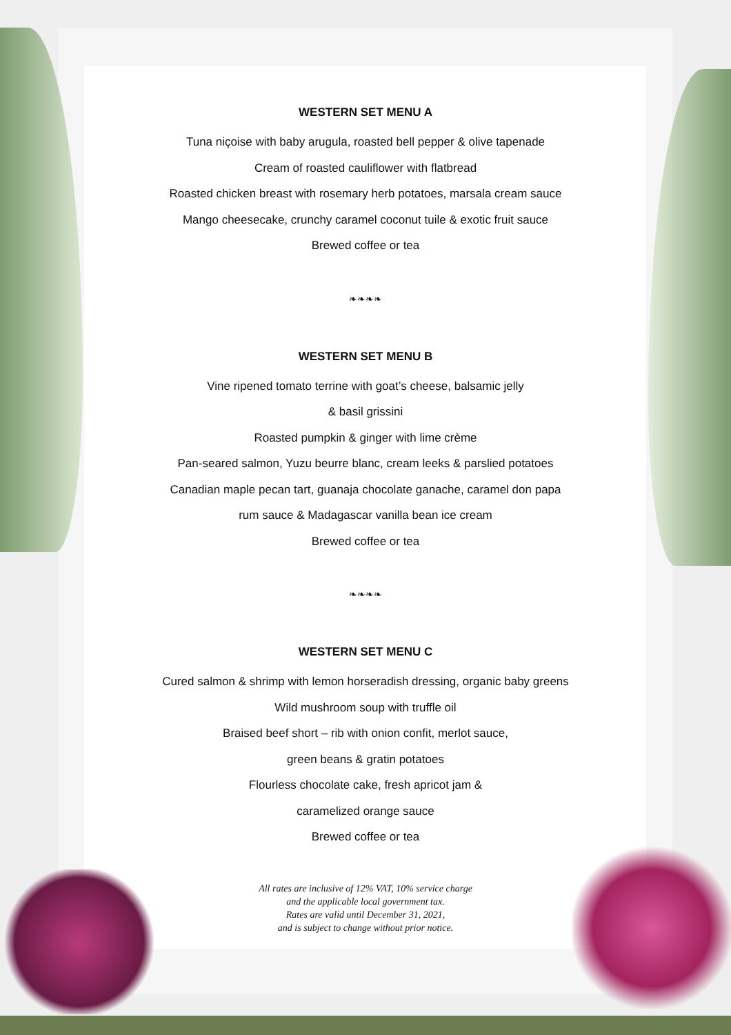WESTERN SET MENU A
Tuna niçoise with baby arugula, roasted bell pepper & olive tapenade
Cream of roasted cauliflower with flatbread
Roasted chicken breast with rosemary herb potatoes, marsala cream sauce
Mango cheesecake, crunchy caramel coconut tuile & exotic fruit sauce
Brewed coffee or tea
❧❧❧❧
WESTERN SET MENU B
Vine ripened tomato terrine with goat’s cheese, balsamic jelly
& basil grissini
Roasted pumpkin & ginger with lime crème
Pan-seared salmon, Yuzu beurre blanc, cream leeks & parslied potatoes
Canadian maple pecan tart, guanaja chocolate ganache, caramel don papa
rum sauce & Madagascar vanilla bean ice cream
Brewed coffee or tea
❧❧❧❧
WESTERN SET MENU C
Cured salmon & shrimp with lemon horseradish dressing, organic baby greens
Wild mushroom soup with truffle oil
Braised beef short – rib with onion confit, merlot sauce,
green beans & gratin potatoes
Flourless chocolate cake, fresh apricot jam &
caramelized orange sauce
Brewed coffee or tea
All rates are inclusive of 12% VAT, 10% service charge
and the applicable local government tax.
Rates are valid until December 31, 2021,
and is subject to change without prior notice.